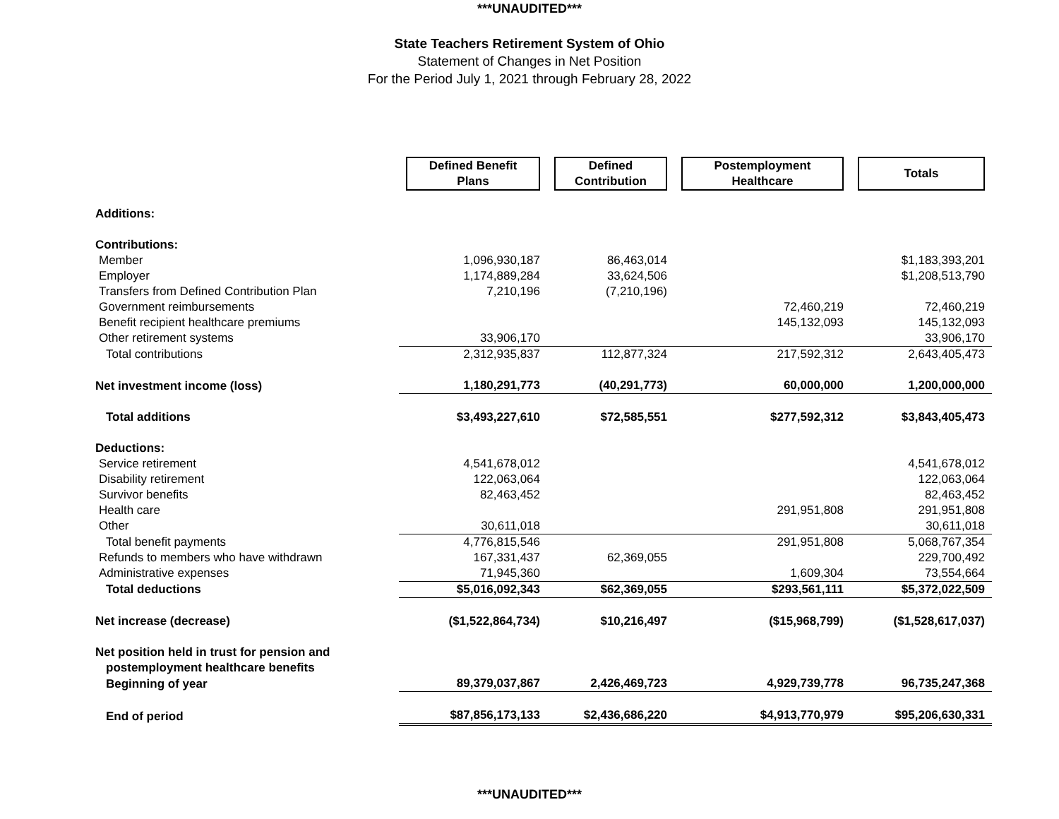***UNAUDITED***
State Teachers Retirement System of Ohio
Statement of Changes in Net Position
For the Period July 1, 2021 through February 28, 2022
| | Defined Benefit Plans | Defined Contribution | Postemployment Healthcare | Totals |
| --- | --- | --- | --- | --- |
| Additions: | | | | |
| Contributions: | | | | |
| Member | 1,096,930,187 | 86,463,014 | | $1,183,393,201 |
| Employer | 1,174,889,284 | 33,624,506 | | $1,208,513,790 |
| Transfers from Defined Contribution Plan | 7,210,196 | (7,210,196) | | |
| Government reimbursements | | | 72,460,219 | 72,460,219 |
| Benefit recipient healthcare premiums | | | 145,132,093 | 145,132,093 |
| Other retirement systems | 33,906,170 | | | 33,906,170 |
| Total contributions | 2,312,935,837 | 112,877,324 | 217,592,312 | 2,643,405,473 |
| Net investment income (loss) | 1,180,291,773 | (40,291,773) | 60,000,000 | 1,200,000,000 |
| Total additions | $3,493,227,610 | $72,585,551 | $277,592,312 | $3,843,405,473 |
| Deductions: | | | | |
| Service retirement | 4,541,678,012 | | | 4,541,678,012 |
| Disability retirement | 122,063,064 | | | 122,063,064 |
| Survivor benefits | 82,463,452 | | | 82,463,452 |
| Health care | | | 291,951,808 | 291,951,808 |
| Other | 30,611,018 | | | 30,611,018 |
| Total benefit payments | 4,776,815,546 | | 291,951,808 | 5,068,767,354 |
| Refunds to members who have withdrawn | 167,331,437 | 62,369,055 | | 229,700,492 |
| Administrative expenses | 71,945,360 | | 1,609,304 | 73,554,664 |
| Total deductions | $5,016,092,343 | $62,369,055 | $293,561,111 | $5,372,022,509 |
| Net increase (decrease) | ($1,522,864,734) | $10,216,497 | ($15,968,799) | ($1,528,617,037) |
| Net position held in trust for pension and | | | | |
| postemployment healthcare benefits | | | | |
| Beginning of year | 89,379,037,867 | 2,426,469,723 | 4,929,739,778 | 96,735,247,368 |
| End of period | $87,856,173,133 | $2,436,686,220 | $4,913,770,979 | $95,206,630,331 |
***UNAUDITED***